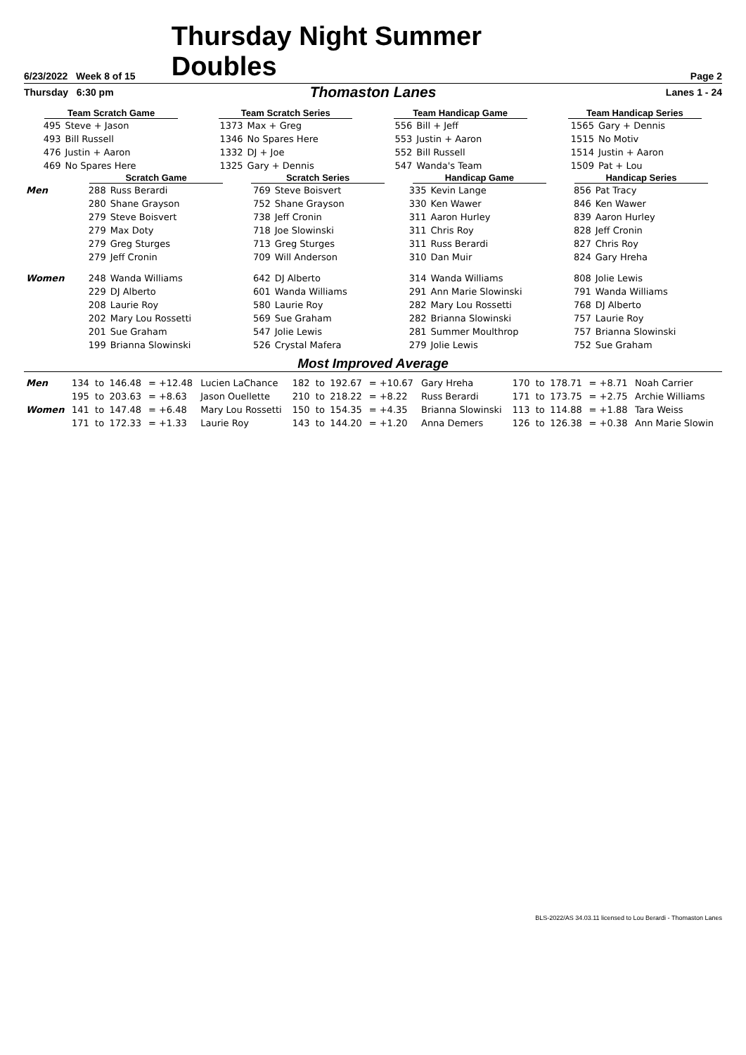6/23/2022 Week 8 of 15
Thursday Night Summer Doubles
Page 2
Thursday 6:30 pm
Thomaston Lanes
Lanes 1 - 24
| Team Scratch Game | | Team Scratch Series | | Team Handicap Game | | Team Handicap Series | |
| --- | --- | --- | --- | --- | --- | --- | --- |
| 495 | Steve + Jason | 1373 | Max + Greg | 556 | Bill + Jeff | 1565 | Gary + Dennis |
| 493 | Bill Russell | 1346 | No Spares Here | 553 | Justin + Aaron | 1515 | No Motiv |
| 476 | Justin + Aaron | 1332 | DJ + Joe | 552 | Bill Russell | 1514 | Justin + Aaron |
| 469 | No Spares Here | 1325 | Gary + Dennis | 547 | Wanda's Team | 1509 | Pat + Lou |
| | Scratch Game | | Scratch Series | | Handicap Game | | Handicap Series | |
| --- | --- | --- | --- | --- | --- | --- | --- | --- |
| Men | 288 | Russ Berardi | 769 | Steve Boisvert | 335 | Kevin Lange | 856 | Pat Tracy |
| | 280 | Shane Grayson | 752 | Shane Grayson | 330 | Ken Wawer | 846 | Ken Wawer |
| | 279 | Steve Boisvert | 738 | Jeff Cronin | 311 | Aaron Hurley | 839 | Aaron Hurley |
| | 279 | Max Doty | 718 | Joe Slowinski | 311 | Chris Roy | 828 | Jeff Cronin |
| | 279 | Greg Sturges | 713 | Greg Sturges | 311 | Russ Berardi | 827 | Chris Roy |
| | 279 | Jeff Cronin | 709 | Will Anderson | 310 | Dan Muir | 824 | Gary Hreha |
| Women | 248 | Wanda Williams | 642 | DJ Alberto | 314 | Wanda Williams | 808 | Jolie Lewis |
| | 229 | DJ Alberto | 601 | Wanda Williams | 291 | Ann Marie Slowinski | 791 | Wanda Williams |
| | 208 | Laurie Roy | 580 | Laurie Roy | 282 | Mary Lou Rossetti | 768 | DJ Alberto |
| | 202 | Mary Lou Rossetti | 569 | Sue Graham | 282 | Brianna Slowinski | 757 | Laurie Roy |
| | 201 | Sue Graham | 547 | Jolie Lewis | 281 | Summer Moulthrop | 757 | Brianna Slowinski |
| | 199 | Brianna Slowinski | 526 | Crystal Mafera | 279 | Jolie Lewis | 752 | Sue Graham |
Most Improved Average
| Men | 134 | to | 146.48 | = +12.48 | Lucien LaChance | 182 | to | 192.67 | = +10.67 | Gary Hreha | 170 | to | 178.71 | = +8.71 | Noah Carrier |
| | 195 | to | 203.63 | = +8.63 | Jason Ouellette | 210 | to | 218.22 | = +8.22 | Russ Berardi | 171 | to | 173.75 | = +2.75 | Archie Williams |
| Women | 141 | to | 147.48 | = +6.48 | Mary Lou Rossetti | 150 | to | 154.35 | = +4.35 | Brianna Slowinski | 113 | to | 114.88 | = +1.88 | Tara Weiss |
| | 171 | to | 172.33 | = +1.33 | Laurie Roy | 143 | to | 144.20 | = +1.20 | Anna Demers | 126 | to | 126.38 | = +0.38 | Ann Marie Slowin |
BLS-2022/AS 34.03.11 licensed to Lou Berardi - Thomaston Lanes